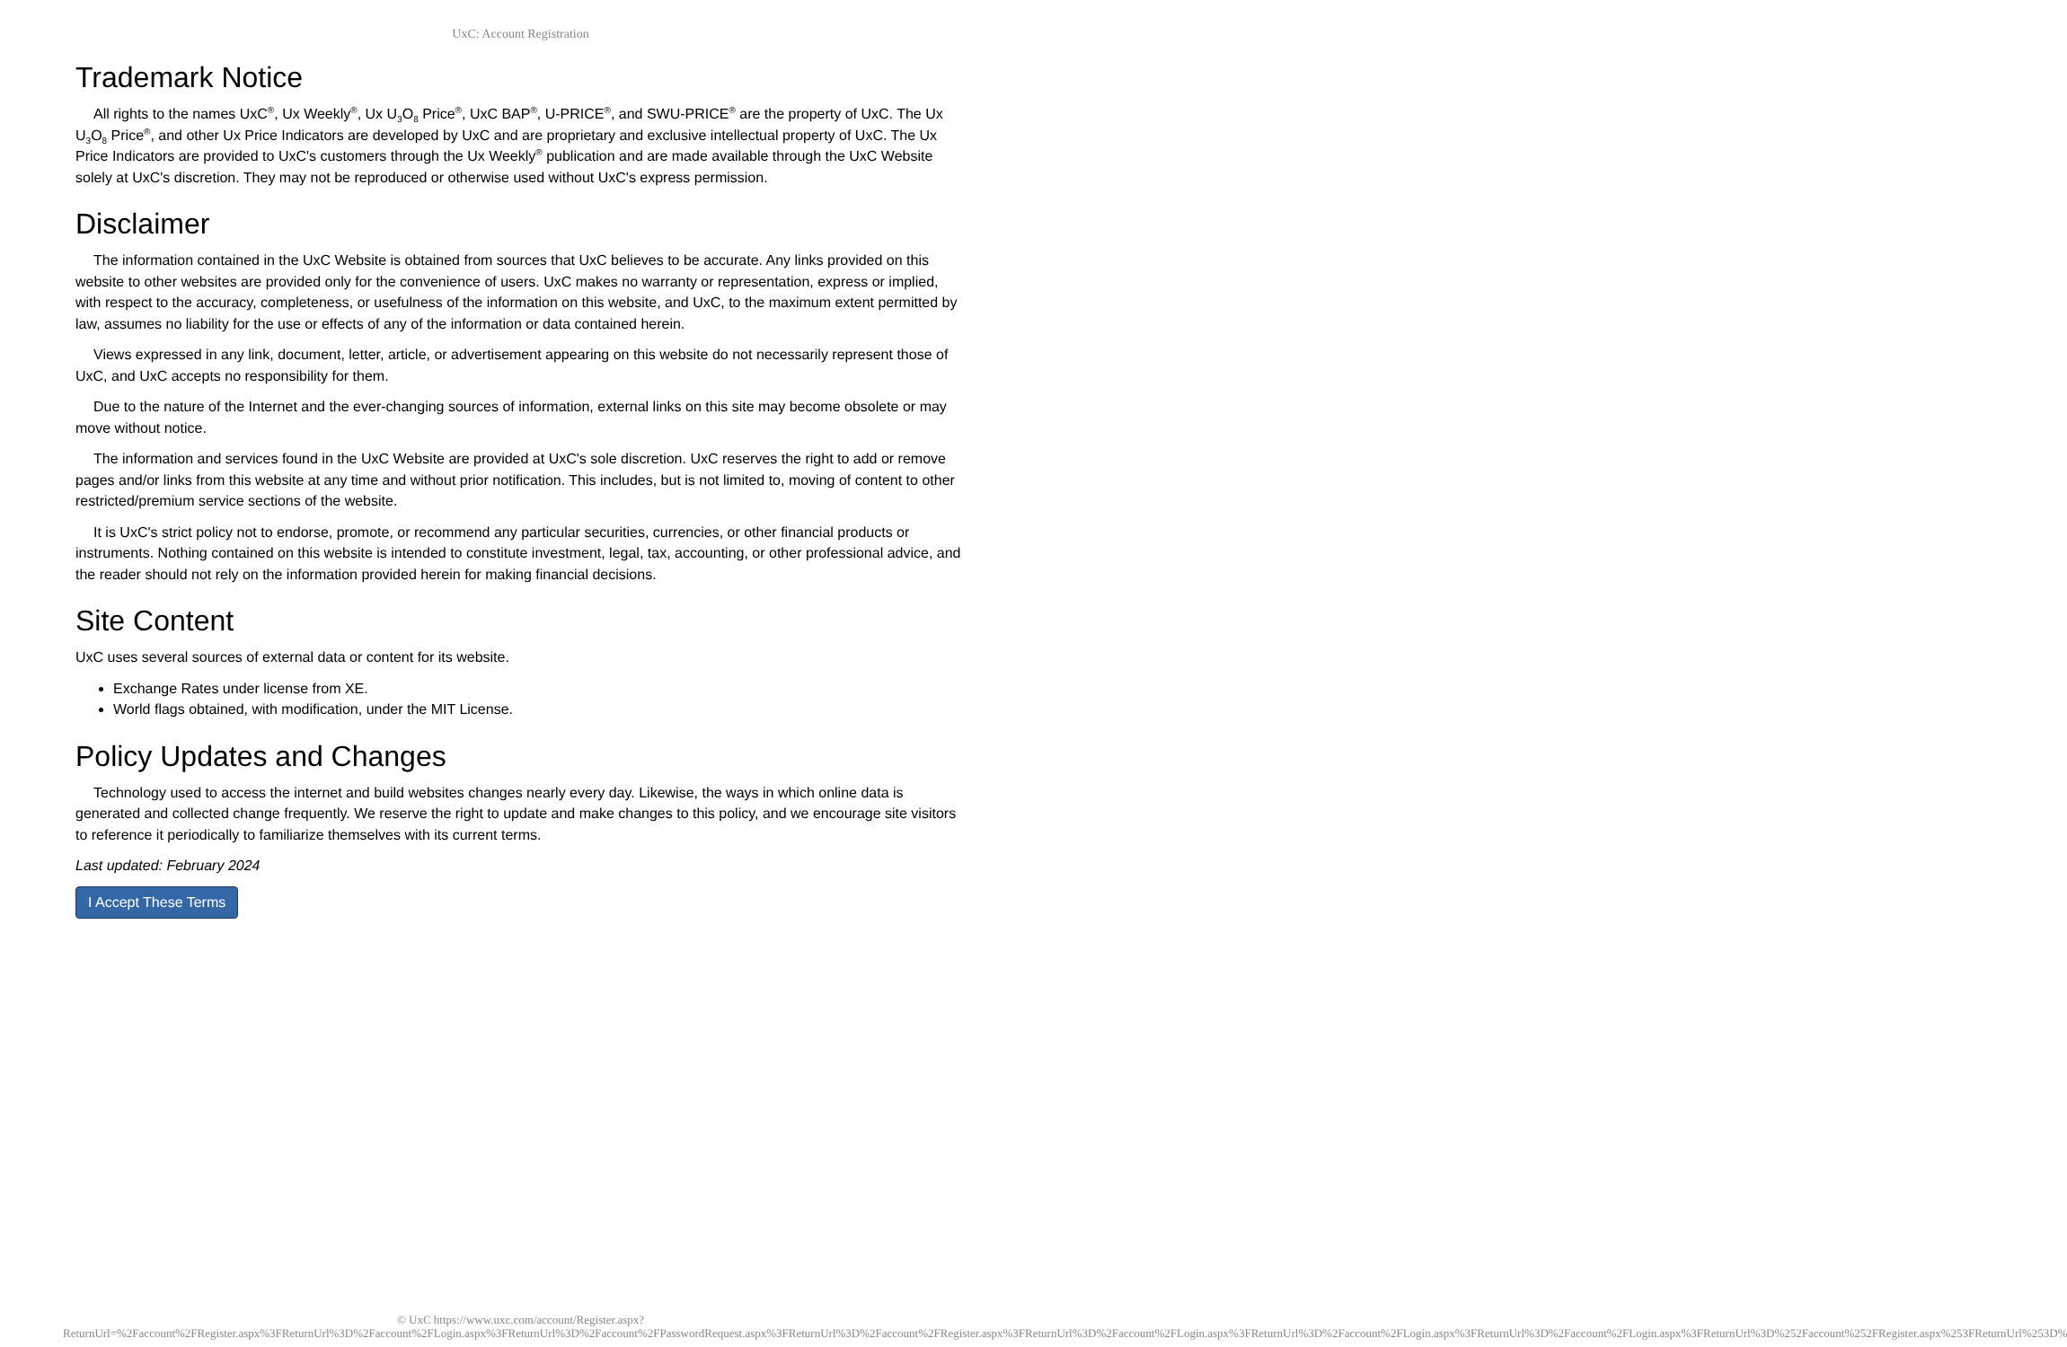UxC: Account Registration
Trademark Notice
All rights to the names UxC<sup>®</sup>, Ux Weekly<sup>®</sup>, Ux U<sub>3</sub>O<sub>8</sub> Price<sup>®</sup>, UxC BAP<sup>®</sup>, U-PRICE<sup>®</sup>, and SWU-PRICE<sup>®</sup> are the property of UxC. The Ux U<sub>3</sub>O<sub>8</sub> Price<sup>®</sup>, and other Ux Price Indicators are developed by UxC and are proprietary and exclusive intellectual property of UxC. The Ux Price Indicators are provided to UxC's customers through the Ux Weekly<sup>®</sup> publication and are made available through the UxC Website solely at UxC's discretion. They may not be reproduced or otherwise used without UxC's express permission.
Disclaimer
The information contained in the UxC Website is obtained from sources that UxC believes to be accurate. Any links provided on this website to other websites are provided only for the convenience of users. UxC makes no warranty or representation, express or implied, with respect to the accuracy, completeness, or usefulness of the information on this website, and UxC, to the maximum extent permitted by law, assumes no liability for the use or effects of any of the information or data contained herein.
Views expressed in any link, document, letter, article, or advertisement appearing on this website do not necessarily represent those of UxC, and UxC accepts no responsibility for them.
Due to the nature of the Internet and the ever-changing sources of information, external links on this site may become obsolete or may move without notice.
The information and services found in the UxC Website are provided at UxC's sole discretion. UxC reserves the right to add or remove pages and/or links from this website at any time and without prior notification. This includes, but is not limited to, moving of content to other restricted/premium service sections of the website.
It is UxC's strict policy not to endorse, promote, or recommend any particular securities, currencies, or other financial products or instruments. Nothing contained on this website is intended to constitute investment, legal, tax, accounting, or other professional advice, and the reader should not rely on the information provided herein for making financial decisions.
Site Content
UxC uses several sources of external data or content for its website.
Exchange Rates under license from XE.
World flags obtained, with modification, under the MIT License.
Policy Updates and Changes
Technology used to access the internet and build websites changes nearly every day. Likewise, the ways in which online data is generated and collected change frequently. We reserve the right to update and make changes to this policy, and we encourage site visitors to reference it periodically to familiarize themselves with its current terms.
Last updated: February 2024
I Accept These Terms
© UxC https://www.uxc.com/account/Register.aspx?ReturnUrl=%2Faccount%2FRegister.aspx%3FReturnUrl%3D%2Faccount%2FLogin.aspx%3FReturnUrl%3D%2Faccount%2FPasswordRequest.aspx%3FReturnUrl%3D%2Faccount%2FRegister.aspx%3FReturnUrl%3D%2Faccount%2FLogin.aspx%3FReturnUrl%3D%2Faccount%2FLogin.aspx%3FReturnUrl%3D%2Faccount%2FLogin.aspx%3FReturnUrl%3D%252Faccount%252FRegister.aspx%253FReturnUrl%253D%